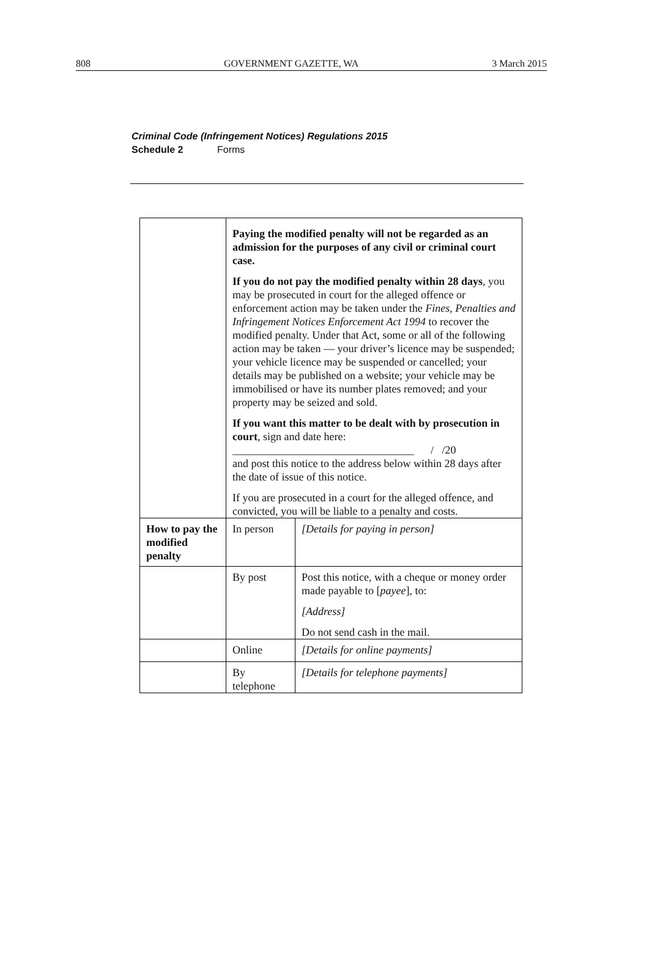808 GOVERNMENT GAZETTE, WA 3 March 2015
Criminal Code (Infringement Notices) Regulations 2015
Schedule 2 Forms
| | Paying the modified penalty will not be regarded as an admission for the purposes of any civil or criminal court case. If you do not pay the modified penalty within 28 days , you may be prosecuted in court for the alleged offence or enforcement action may be taken under the Fines, Penalties and Infringement Notices Enforcement Act 1994 to recover the modified penalty. Under that Act, some or all of the following action may be taken — your driver’s licence may be suspended; your vehicle licence may be suspended or cancelled; your details may be published on a website; your vehicle may be immobilised or have its number plates removed; and your property may be seized and sold. If you want this matter to be dealt with by prosecution in court , sign and date here: _________________________________ / /20 and post this notice to the address below within 28 days after the date of issue of this notice. If you are prosecuted in a court for the alleged offence, and convicted, you will be liable to a penalty and costs. | |
| How to pay the modified penalty | In person | [Details for paying in person] |
| | By post | Post this notice, with a cheque or money order made payable to [ payee ], to: [Address] Do not send cash in the mail. |
| | Online | [Details for online payments] |
| | By telephone | [Details for telephone payments] |